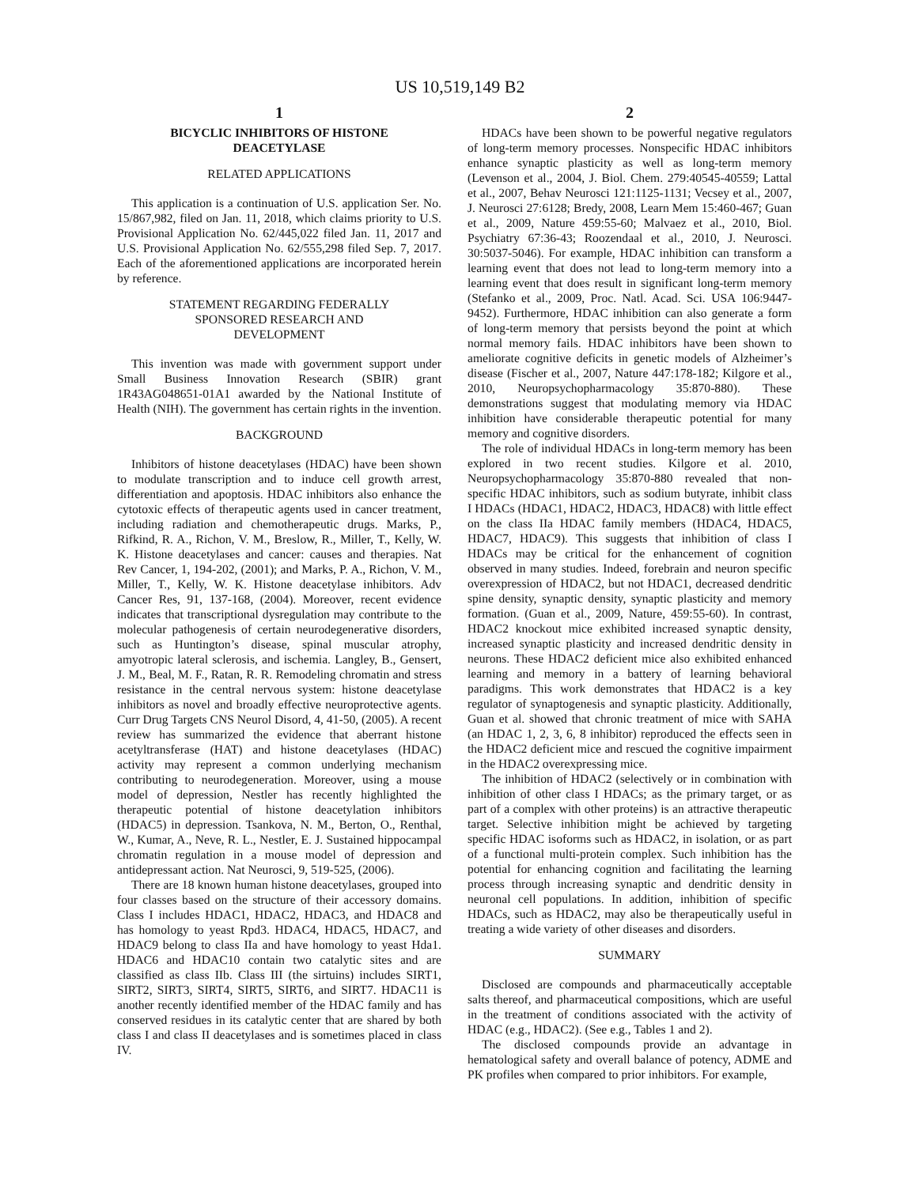US 10,519,149 B2
1
BICYCLIC INHIBITORS OF HISTONE
DEACETYLASE
RELATED APPLICATIONS
This application is a continuation of U.S. application Ser. No. 15/867,982, filed on Jan. 11, 2018, which claims priority to U.S. Provisional Application No. 62/445,022 filed Jan. 11, 2017 and U.S. Provisional Application No. 62/555,298 filed Sep. 7, 2017. Each of the aforementioned applications are incorporated herein by reference.
STATEMENT REGARDING FEDERALLY
SPONSORED RESEARCH AND
DEVELOPMENT
This invention was made with government support under Small Business Innovation Research (SBIR) grant 1R43AG048651-01A1 awarded by the National Institute of Health (NIH). The government has certain rights in the invention.
BACKGROUND
Inhibitors of histone deacetylases (HDAC) have been shown to modulate transcription and to induce cell growth arrest, differentiation and apoptosis. HDAC inhibitors also enhance the cytotoxic effects of therapeutic agents used in cancer treatment, including radiation and chemotherapeutic drugs. Marks, P., Rifkind, R. A., Richon, V. M., Breslow, R., Miller, T., Kelly, W. K. Histone deacetylases and cancer: causes and therapies. Nat Rev Cancer, 1, 194-202, (2001); and Marks, P. A., Richon, V. M., Miller, T., Kelly, W. K. Histone deacetylase inhibitors. Adv Cancer Res, 91, 137-168, (2004). Moreover, recent evidence indicates that transcriptional dysregulation may contribute to the molecular pathogenesis of certain neurodegenerative disorders, such as Huntington’s disease, spinal muscular atrophy, amyotropic lateral sclerosis, and ischemia. Langley, B., Gensert, J. M., Beal, M. F., Ratan, R. R. Remodeling chromatin and stress resistance in the central nervous system: histone deacetylase inhibitors as novel and broadly effective neuroprotective agents. Curr Drug Targets CNS Neurol Disord, 4, 41-50, (2005). A recent review has summarized the evidence that aberrant histone acetyltransferase (HAT) and histone deacetylases (HDAC) activity may represent a common underlying mechanism contributing to neurodegeneration. Moreover, using a mouse model of depression, Nestler has recently highlighted the therapeutic potential of histone deacetylation inhibitors (HDAC5) in depression. Tsankova, N. M., Berton, O., Renthal, W., Kumar, A., Neve, R. L., Nestler, E. J. Sustained hippocampal chromatin regulation in a mouse model of depression and antidepressant action. Nat Neurosci, 9, 519-525, (2006).
There are 18 known human histone deacetylases, grouped into four classes based on the structure of their accessory domains. Class I includes HDAC1, HDAC2, HDAC3, and HDAC8 and has homology to yeast Rpd3. HDAC4, HDAC5, HDAC7, and HDAC9 belong to class IIa and have homology to yeast Hda1. HDAC6 and HDAC10 contain two catalytic sites and are classified as class IIb. Class III (the sirtuins) includes SIRT1, SIRT2, SIRT3, SIRT4, SIRT5, SIRT6, and SIRT7. HDAC11 is another recently identified member of the HDAC family and has conserved residues in its catalytic center that are shared by both class I and class II deacetylases and is sometimes placed in class IV.
2
HDACs have been shown to be powerful negative regulators of long-term memory processes. Nonspecific HDAC inhibitors enhance synaptic plasticity as well as long-term memory (Levenson et al., 2004, J. Biol. Chem. 279:40545-40559; Lattal et al., 2007, Behav Neurosci 121:1125-1131; Vecsey et al., 2007, J. Neurosci 27:6128; Bredy, 2008, Learn Mem 15:460-467; Guan et al., 2009, Nature 459:55-60; Malvaez et al., 2010, Biol. Psychiatry 67:36-43; Roozendaal et al., 2010, J. Neurosci. 30:5037-5046). For example, HDAC inhibition can transform a learning event that does not lead to long-term memory into a learning event that does result in significant long-term memory (Stefanko et al., 2009, Proc. Natl. Acad. Sci. USA 106:9447-9452). Furthermore, HDAC inhibition can also generate a form of long-term memory that persists beyond the point at which normal memory fails. HDAC inhibitors have been shown to ameliorate cognitive deficits in genetic models of Alzheimer’s disease (Fischer et al., 2007, Nature 447:178-182; Kilgore et al., 2010, Neuropsychopharmacology 35:870-880). These demonstrations suggest that modulating memory via HDAC inhibition have considerable therapeutic potential for many memory and cognitive disorders.
The role of individual HDACs in long-term memory has been explored in two recent studies. Kilgore et al. 2010, Neuropsychopharmacology 35:870-880 revealed that non-specific HDAC inhibitors, such as sodium butyrate, inhibit class I HDACs (HDAC1, HDAC2, HDAC3, HDAC8) with little effect on the class IIa HDAC family members (HDAC4, HDAC5, HDAC7, HDAC9). This suggests that inhibition of class I HDACs may be critical for the enhancement of cognition observed in many studies. Indeed, forebrain and neuron specific overexpression of HDAC2, but not HDAC1, decreased dendritic spine density, synaptic density, synaptic plasticity and memory formation. (Guan et al., 2009, Nature, 459:55-60). In contrast, HDAC2 knockout mice exhibited increased synaptic density, increased synaptic plasticity and increased dendritic density in neurons. These HDAC2 deficient mice also exhibited enhanced learning and memory in a battery of learning behavioral paradigms. This work demonstrates that HDAC2 is a key regulator of synaptogenesis and synaptic plasticity. Additionally, Guan et al. showed that chronic treatment of mice with SAHA (an HDAC 1, 2, 3, 6, 8 inhibitor) reproduced the effects seen in the HDAC2 deficient mice and rescued the cognitive impairment in the HDAC2 overexpressing mice.
The inhibition of HDAC2 (selectively or in combination with inhibition of other class I HDACs; as the primary target, or as part of a complex with other proteins) is an attractive therapeutic target. Selective inhibition might be achieved by targeting specific HDAC isoforms such as HDAC2, in isolation, or as part of a functional multi-protein complex. Such inhibition has the potential for enhancing cognition and facilitating the learning process through increasing synaptic and dendritic density in neuronal cell populations. In addition, inhibition of specific HDACs, such as HDAC2, may also be therapeutically useful in treating a wide variety of other diseases and disorders.
SUMMARY
Disclosed are compounds and pharmaceutically acceptable salts thereof, and pharmaceutical compositions, which are useful in the treatment of conditions associated with the activity of HDAC (e.g., HDAC2). (See e.g., Tables 1 and 2).
The disclosed compounds provide an advantage in hematological safety and overall balance of potency, ADME and PK profiles when compared to prior inhibitors. For example,